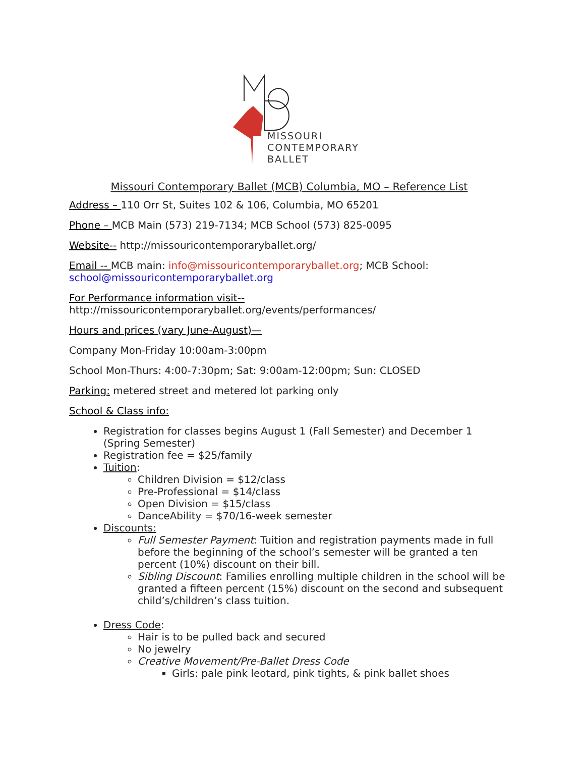MISSOURI
CONTEMPORARY
BALLET
Missouri Contemporary Ballet (MCB) Columbia, MO – Reference List
Address – 110 Orr St, Suites 102 & 106, Columbia, MO 65201
Phone – MCB Main (573) 219-7134; MCB School (573) 825-0095
Website-- http://missouricontemporaryballet.org/
Email -- MCB main: info@missouricontemporaryballet.org; MCB School: school@missouricontemporaryballet.org
For Performance information visit--
http://missouricontemporaryballet.org/events/performances/
Hours and prices (vary June-August)—
Company Mon-Friday 10:00am-3:00pm
School Mon-Thurs: 4:00-7:30pm; Sat: 9:00am-12:00pm; Sun: CLOSED
Parking: metered street and metered lot parking only
School & Class info:
Registration for classes begins August 1 (Fall Semester) and December 1 (Spring Semester)
Registration fee = $25/family
Tuition:
Children Division = $12/class
Pre-Professional = $14/class
Open Division = $15/class
DanceAbility = $70/16-week semester
Discounts:
Full Semester Payment: Tuition and registration payments made in full before the beginning of the school’s semester will be granted a ten percent (10%) discount on their bill.
Sibling Discount: Families enrolling multiple children in the school will be granted a fifteen percent (15%) discount on the second and subsequent child’s/children’s class tuition.
Dress Code:
Hair is to be pulled back and secured
No jewelry
Creative Movement/Pre-Ballet Dress Code
Girls: pale pink leotard, pink tights, & pink ballet shoes